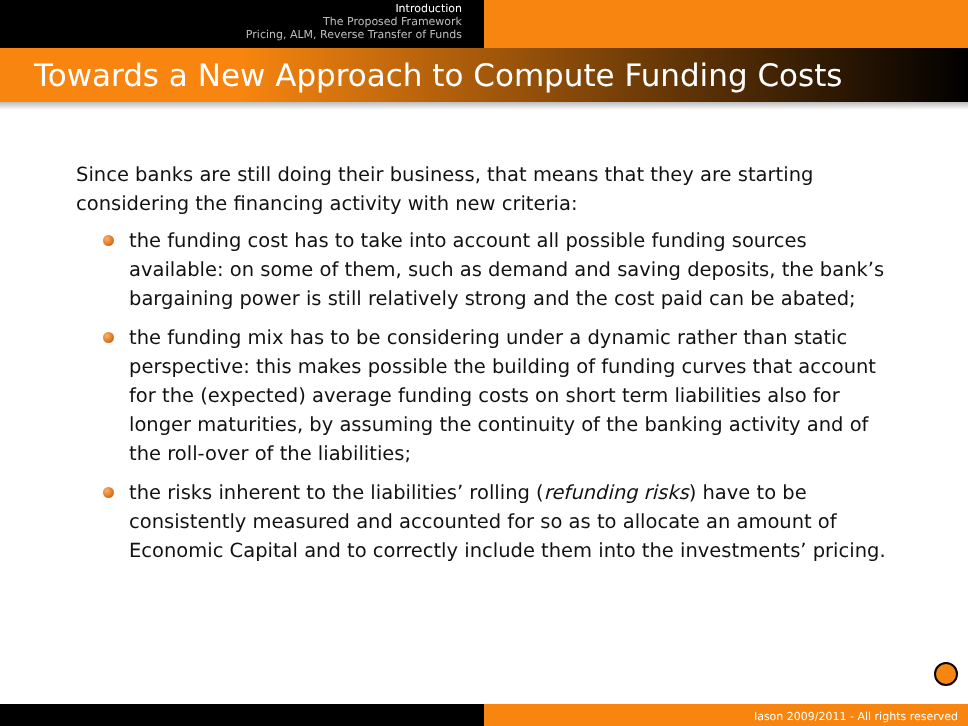Introduction
The Proposed Framework
Pricing, ALM, Reverse Transfer of Funds
Towards a New Approach to Compute Funding Costs
Since banks are still doing their business, that means that they are starting considering the financing activity with new criteria:
the funding cost has to take into account all possible funding sources available: on some of them, such as demand and saving deposits, the bank’s bargaining power is still relatively strong and the cost paid can be abated;
the funding mix has to be considering under a dynamic rather than static perspective: this makes possible the building of funding curves that account for the (expected) average funding costs on short term liabilities also for longer maturities, by assuming the continuity of the banking activity and of the roll-over of the liabilities;
the risks inherent to the liabilities’ rolling (refunding risks) have to be consistently measured and accounted for so as to allocate an amount of Economic Capital and to correctly include them into the investments’ pricing.
Iason 2009/2011 - All rights reserved